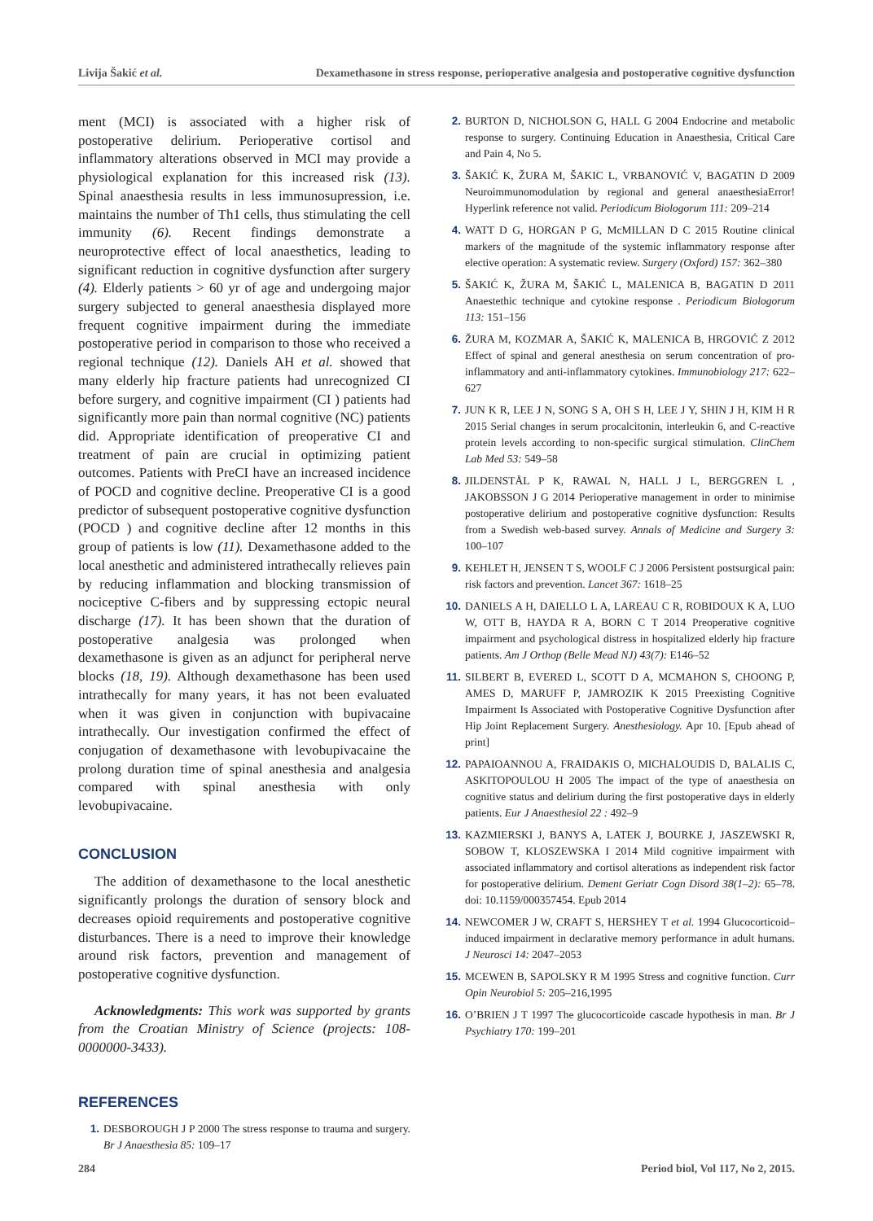Livija Šakić et al. Dexamethasone in stress response, perioperative analgesia and postoperative cognitive dysfunction
ment (MCI) is associated with a higher risk of postoperative delirium. Perioperative cortisol and inflammatory alterations observed in MCI may provide a physiological explanation for this increased risk (13). Spinal anaesthesia results in less immunosupression, i.e. maintains the number of Th1 cells, thus stimulating the cell immunity (6). Recent findings demonstrate a neuroprotective effect of local anaesthetics, leading to significant reduction in cognitive dysfunction after surgery (4). Elderly patients > 60 yr of age and undergoing major surgery subjected to general anaesthesia displayed more frequent cognitive impairment during the immediate postoperative period in comparison to those who received a regional technique (12). Daniels AH et al. showed that many elderly hip fracture patients had unrecognized CI before surgery, and cognitive impairment (CI ) patients had significantly more pain than normal cognitive (NC) patients did. Appropriate identification of preoperative CI and treatment of pain are crucial in optimizing patient outcomes. Patients with PreCI have an increased incidence of POCD and cognitive decline. Preoperative CI is a good predictor of subsequent postoperative cognitive dysfunction (POCD ) and cognitive decline after 12 months in this group of patients is low (11). Dexamethasone added to the local anesthetic and administered intrathecally relieves pain by reducing inflammation and blocking transmission of nociceptive C-fibers and by suppressing ectopic neural discharge (17). It has been shown that the duration of postoperative analgesia was prolonged when dexamethasone is given as an adjunct for peripheral nerve blocks (18, 19). Although dexamethasone has been used intrathecally for many years, it has not been evaluated when it was given in conjunction with bupivacaine intrathecally. Our investigation confirmed the effect of conjugation of dexamethasone with levobupivacaine the prolong duration time of spinal anesthesia and analgesia compared with spinal anesthesia with only levobupivacaine.
CONCLUSION
The addition of dexamethasone to the local anesthetic significantly prolongs the duration of sensory block and decreases opioid requirements and postoperative cognitive disturbances. There is a need to improve their knowledge around risk factors, prevention and management of postoperative cognitive dysfunction.
Acknowledgments: This work was supported by grants from the Croatian Ministry of Science (projects: 108-0000000-3433).
REFERENCES
1. DESBOROUGH J P 2000 The stress response to trauma and surgery. Br J Anaesthesia 85: 109–17
2. BURTON D, NICHOLSON G, HALL G 2004 Endocrine and metabolic response to surgery. Continuing Education in Anaesthesia, Critical Care and Pain 4, No 5.
3. ŠAKIĆ K, ŽURA M, ŠAKIC L, VRBANOVIĆ V, BAGATIN D 2009 Neuroimmunomodulation by regional and general anaesthesiaError! Hyperlink reference not valid. Periodicum Biologorum 111: 209–214
4. WATT D G, HORGAN P G, McMILLAN D C 2015 Routine clinical markers of the magnitude of the systemic inflammatory response after elective operation: A systematic review. Surgery (Oxford) 157: 362–380
5. ŠAKIĆ K, ŽURA M, ŠAKIĆ L, MALENICA B, BAGATIN D 2011 Anaestethic technique and cytokine response . Periodicum Biologorum 113: 151–156
6. ŽURA M, KOZMAR A, ŠAKIĆ K, MALENICA B, HRGOVIĆ Z 2012 Effect of spinal and general anesthesia on serum concentration of pro-inflammatory and anti-inflammatory cytokines. Immunobiology 217: 622–627
7. JUN K R, LEE J N, SONG S A, OH S H, LEE J Y, SHIN J H, KIM H R 2015 Serial changes in serum procalcitonin, interleukin 6, and C-reactive protein levels according to non-specific surgical stimulation. ClinChem Lab Med 53: 549–58
8. JILDENSTÅL P K, RAWAL N, HALL J L, BERGGREN L , JAKOBSSON J G 2014 Perioperative management in order to minimise postoperative delirium and postoperative cognitive dysfunction: Results from a Swedish web-based survey. Annals of Medicine and Surgery 3: 100–107
9. KEHLET H, JENSEN T S, WOOLF C J 2006 Persistent postsurgical pain: risk factors and prevention. Lancet 367: 1618–25
10. DANIELS A H, DAIELLO L A, LAREAU C R, ROBIDOUX K A, LUO W, OTT B, HAYDA R A, BORN C T 2014 Preoperative cognitive impairment and psychological distress in hospitalized elderly hip fracture patients. Am J Orthop (Belle Mead NJ) 43(7): E146–52
11. SILBERT B, EVERED L, SCOTT D A, MCMAHON S, CHOONG P, AMES D, MARUFF P, JAMROZIK K 2015 Preexisting Cognitive Impairment Is Associated with Postoperative Cognitive Dysfunction after Hip Joint Replacement Surgery. Anesthesiology. Apr 10. [Epub ahead of print]
12. PAPAIOANNOU A, FRAIDAKIS O, MICHALOUDIS D, BALALIS C, ASKITOPOULOU H 2005 The impact of the type of anaesthesia on cognitive status and delirium during the first postoperative days in elderly patients. Eur J Anaesthesiol 22 : 492–9
13. KAZMIERSKI J, BANYS A, LATEK J, BOURKE J, JASZEWSKI R, SOBOW T, KLOSZEWSKA I 2014 Mild cognitive impairment with associated inflammatory and cortisol alterations as independent risk factor for postoperative delirium. Dement Geriatr Cogn Disord 38(1–2): 65–78. doi: 10.1159/000357454. Epub 2014
14. NEWCOMER J W, CRAFT S, HERSHEY T et al. 1994 Glucocorticoid–induced impairment in declarative memory performance in adult humans. J Neurosci 14: 2047–2053
15. MCEWEN B, SAPOLSKY R M 1995 Stress and cognitive function. Curr Opin Neurobiol 5: 205–216,1995
16. O’BRIEN J T 1997 The glucocorticoide cascade hypothesis in man. Br J Psychiatry 170: 199–201
284 Period biol, Vol 117, No 2, 2015.